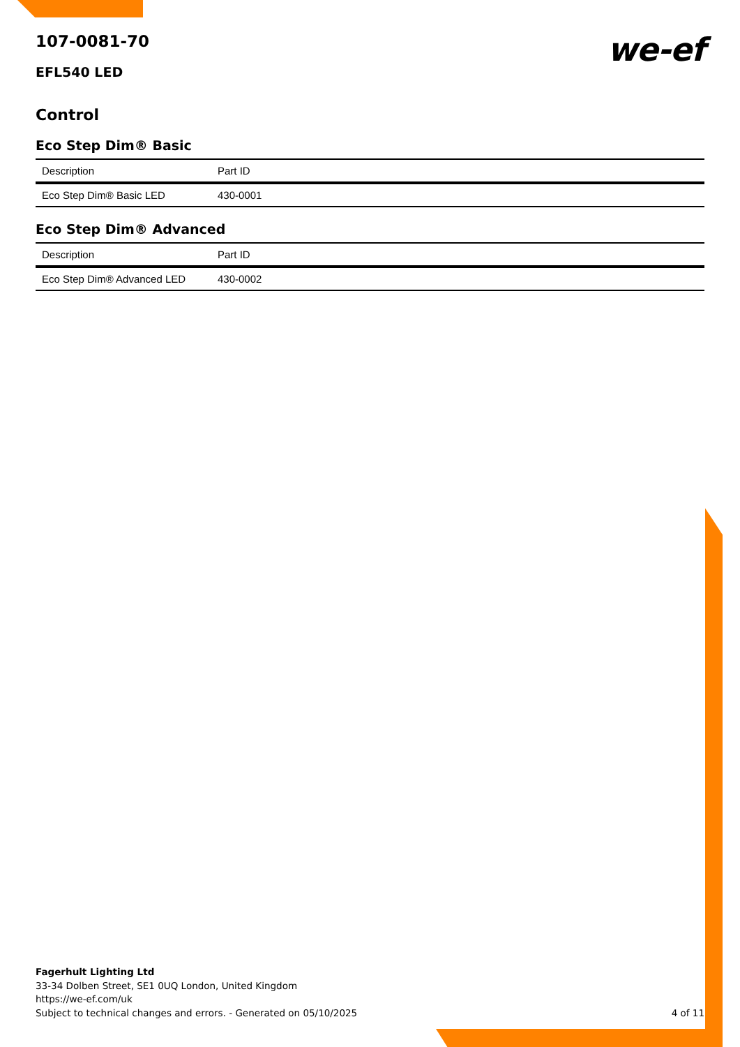107-0081-70
EFL540 LED
we-ef
Control
Eco Step Dim® Basic
| Description | Part ID |
| --- | --- |
| Eco Step Dim® Basic LED | 430-0001 |
Eco Step Dim® Advanced
| Description | Part ID |
| --- | --- |
| Eco Step Dim® Advanced LED | 430-0002 |
Fagerhult Lighting Ltd
33-34 Dolben Street, SE1 0UQ London, United Kingdom
https://we-ef.com/uk
Subject to technical changes and errors. - Generated on 05/10/2025
4 of 11